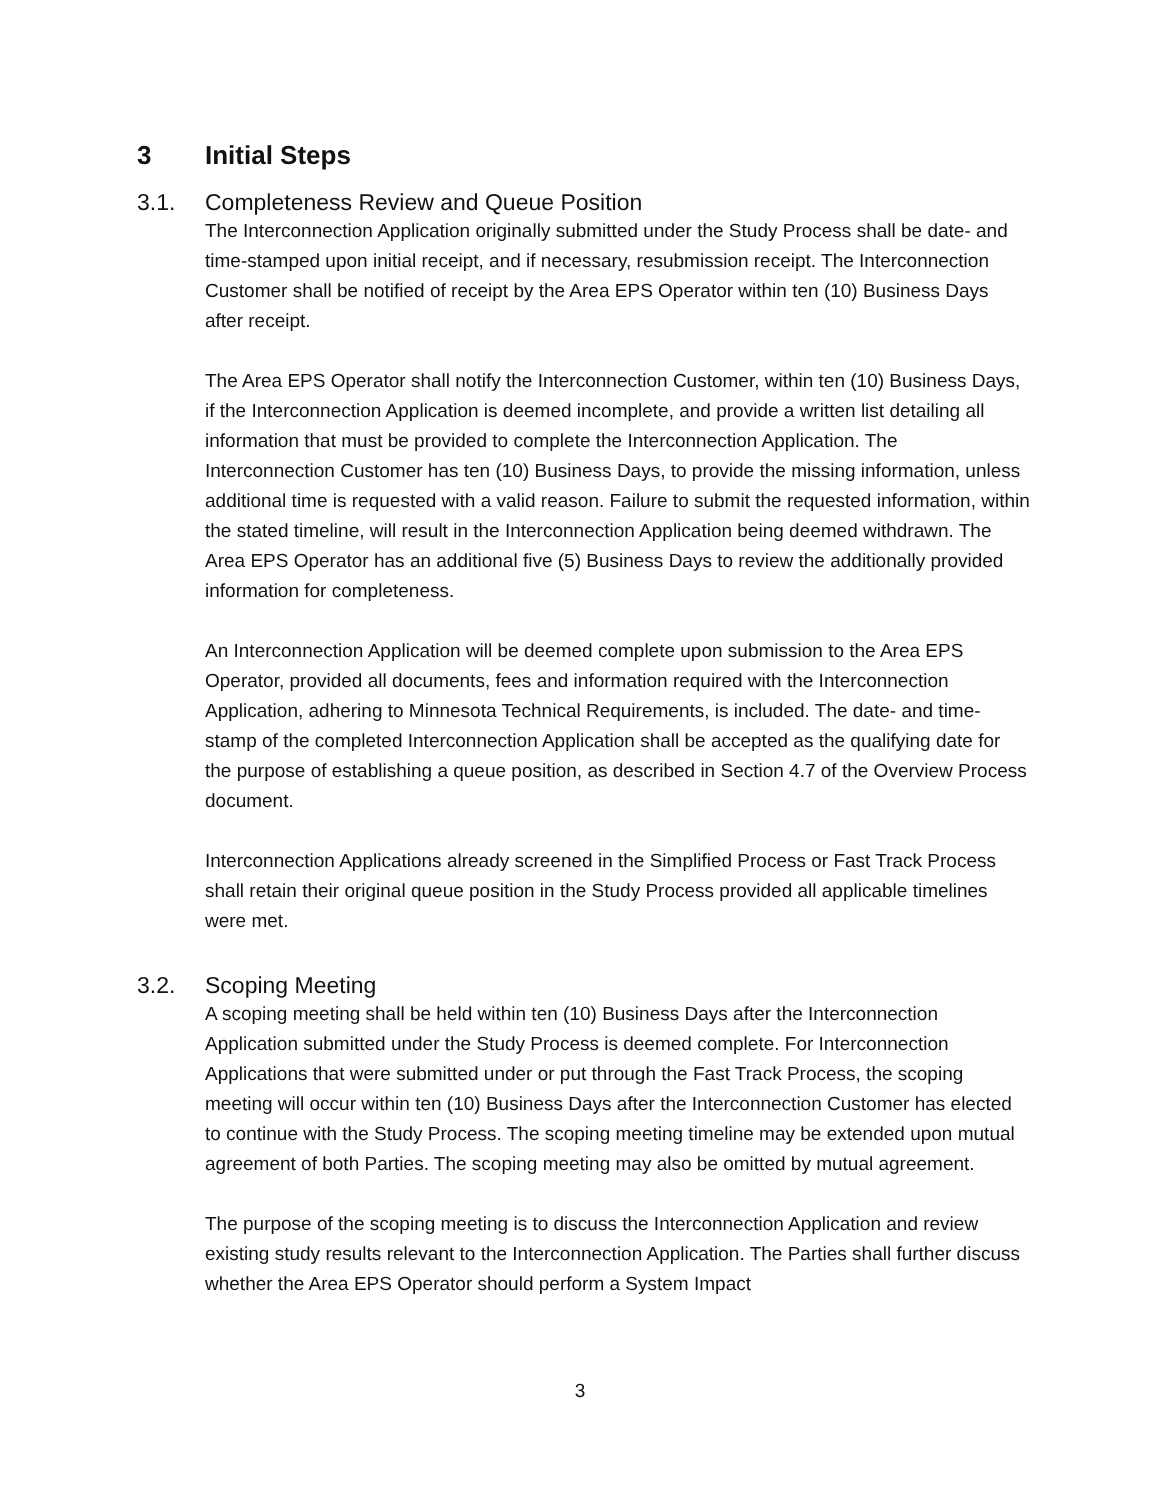3 Initial Steps
3.1. Completeness Review and Queue Position
The Interconnection Application originally submitted under the Study Process shall be date- and time-stamped upon initial receipt, and if necessary, resubmission receipt. The Interconnection Customer shall be notified of receipt by the Area EPS Operator within ten (10) Business Days after receipt.
The Area EPS Operator shall notify the Interconnection Customer, within ten (10) Business Days, if the Interconnection Application is deemed incomplete, and provide a written list detailing all information that must be provided to complete the Interconnection Application. The Interconnection Customer has ten (10) Business Days, to provide the missing information, unless additional time is requested with a valid reason. Failure to submit the requested information, within the stated timeline, will result in the Interconnection Application being deemed withdrawn. The Area EPS Operator has an additional five (5) Business Days to review the additionally provided information for completeness.
An Interconnection Application will be deemed complete upon submission to the Area EPS Operator, provided all documents, fees and information required with the Interconnection Application, adhering to Minnesota Technical Requirements, is included. The date- and time-stamp of the completed Interconnection Application shall be accepted as the qualifying date for the purpose of establishing a queue position, as described in Section 4.7 of the Overview Process document.
Interconnection Applications already screened in the Simplified Process or Fast Track Process shall retain their original queue position in the Study Process provided all applicable timelines were met.
3.2. Scoping Meeting
A scoping meeting shall be held within ten (10) Business Days after the Interconnection Application submitted under the Study Process is deemed complete. For Interconnection Applications that were submitted under or put through the Fast Track Process, the scoping meeting will occur within ten (10) Business Days after the Interconnection Customer has elected to continue with the Study Process. The scoping meeting timeline may be extended upon mutual agreement of both Parties. The scoping meeting may also be omitted by mutual agreement.
The purpose of the scoping meeting is to discuss the Interconnection Application and review existing study results relevant to the Interconnection Application. The Parties shall further discuss whether the Area EPS Operator should perform a System Impact
3